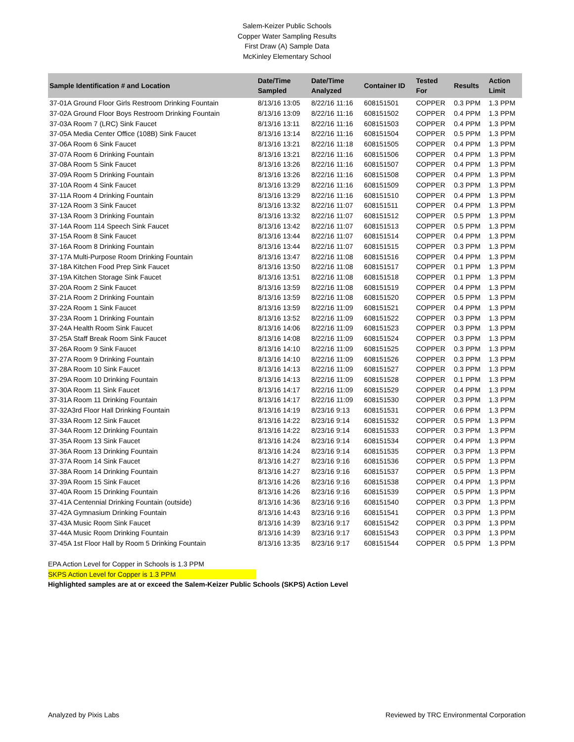Salem-Keizer Public Schools
Copper Water Sampling Results
First Draw (A) Sample Data
McKinley Elementary School
| Sample Identification # and Location | Date/Time Sampled | Date/Time Analyzed | Container ID | Tested For | Results | Action Limit |
| --- | --- | --- | --- | --- | --- | --- |
| 37-01A Ground Floor Girls Restroom Drinking Fountain | 8/13/16 13:05 | 8/22/16 11:16 | 608151501 | COPPER | 0.3 PPM | 1.3 PPM |
| 37-02A Ground Floor Boys Restroom Drinking Fountain | 8/13/16 13:09 | 8/22/16 11:16 | 608151502 | COPPER | 0.4 PPM | 1.3 PPM |
| 37-03A Room 7 (LRC) Sink Faucet | 8/13/16 13:11 | 8/22/16 11:16 | 608151503 | COPPER | 0.4 PPM | 1.3 PPM |
| 37-05A Media Center Office (108B) Sink Faucet | 8/13/16 13:14 | 8/22/16 11:16 | 608151504 | COPPER | 0.5 PPM | 1.3 PPM |
| 37-06A Room 6 Sink Faucet | 8/13/16 13:21 | 8/22/16 11:18 | 608151505 | COPPER | 0.4 PPM | 1.3 PPM |
| 37-07A Room 6 Drinking Fountain | 8/13/16 13:21 | 8/22/16 11:16 | 608151506 | COPPER | 0.4 PPM | 1.3 PPM |
| 37-08A Room 5 Sink Faucet | 8/13/16 13:26 | 8/22/16 11:16 | 608151507 | COPPER | 0.4 PPM | 1.3 PPM |
| 37-09A Room 5 Drinking Fountain | 8/13/16 13:26 | 8/22/16 11:16 | 608151508 | COPPER | 0.4 PPM | 1.3 PPM |
| 37-10A Room 4 Sink Faucet | 8/13/16 13:29 | 8/22/16 11:16 | 608151509 | COPPER | 0.3 PPM | 1.3 PPM |
| 37-11A Room 4 Drinking Fountain | 8/13/16 13:29 | 8/22/16 11:16 | 608151510 | COPPER | 0.4 PPM | 1.3 PPM |
| 37-12A Room 3 Sink Faucet | 8/13/16 13:32 | 8/22/16 11:07 | 608151511 | COPPER | 0.4 PPM | 1.3 PPM |
| 37-13A Room 3 Drinking Fountain | 8/13/16 13:32 | 8/22/16 11:07 | 608151512 | COPPER | 0.5 PPM | 1.3 PPM |
| 37-14A Room 114 Speech Sink Faucet | 8/13/16 13:42 | 8/22/16 11:07 | 608151513 | COPPER | 0.5 PPM | 1.3 PPM |
| 37-15A Room 8 Sink Faucet | 8/13/16 13:44 | 8/22/16 11:07 | 608151514 | COPPER | 0.4 PPM | 1.3 PPM |
| 37-16A Room 8 Drinking Fountain | 8/13/16 13:44 | 8/22/16 11:07 | 608151515 | COPPER | 0.3 PPM | 1.3 PPM |
| 37-17A Multi-Purpose Room Drinking Fountain | 8/13/16 13:47 | 8/22/16 11:08 | 608151516 | COPPER | 0.4 PPM | 1.3 PPM |
| 37-18A Kitchen Food Prep Sink Faucet | 8/13/16 13:50 | 8/22/16 11:08 | 608151517 | COPPER | 0.1 PPM | 1.3 PPM |
| 37-19A Kitchen Storage Sink Faucet | 8/13/16 13:51 | 8/22/16 11:08 | 608151518 | COPPER | 0.1 PPM | 1.3 PPM |
| 37-20A Room 2 Sink Faucet | 8/13/16 13:59 | 8/22/16 11:08 | 608151519 | COPPER | 0.4 PPM | 1.3 PPM |
| 37-21A Room 2 Drinking Fountain | 8/13/16 13:59 | 8/22/16 11:08 | 608151520 | COPPER | 0.5 PPM | 1.3 PPM |
| 37-22A Room 1 Sink Faucet | 8/13/16 13:59 | 8/22/16 11:09 | 608151521 | COPPER | 0.4 PPM | 1.3 PPM |
| 37-23A Room 1 Drinking Fountain | 8/13/16 13:52 | 8/22/16 11:09 | 608151522 | COPPER | 0.3 PPM | 1.3 PPM |
| 37-24A Health Room Sink Faucet | 8/13/16 14:06 | 8/22/16 11:09 | 608151523 | COPPER | 0.3 PPM | 1.3 PPM |
| 37-25A Staff Break Room Sink Faucet | 8/13/16 14:08 | 8/22/16 11:09 | 608151524 | COPPER | 0.3 PPM | 1.3 PPM |
| 37-26A Room 9 Sink Faucet | 8/13/16 14:10 | 8/22/16 11:09 | 608151525 | COPPER | 0.3 PPM | 1.3 PPM |
| 37-27A Room 9 Drinking Fountain | 8/13/16 14:10 | 8/22/16 11:09 | 608151526 | COPPER | 0.3 PPM | 1.3 PPM |
| 37-28A Room 10 Sink Faucet | 8/13/16 14:13 | 8/22/16 11:09 | 608151527 | COPPER | 0.3 PPM | 1.3 PPM |
| 37-29A Room 10 Drinking Fountain | 8/13/16 14:13 | 8/22/16 11:09 | 608151528 | COPPER | 0.1 PPM | 1.3 PPM |
| 37-30A Room 11 Sink Faucet | 8/13/16 14:17 | 8/22/16 11:09 | 608151529 | COPPER | 0.4 PPM | 1.3 PPM |
| 37-31A Room 11 Drinking Fountain | 8/13/16 14:17 | 8/22/16 11:09 | 608151530 | COPPER | 0.3 PPM | 1.3 PPM |
| 37-32A3rd Floor Hall Drinking Fountain | 8/13/16 14:19 | 8/23/16 9:13 | 608151531 | COPPER | 0.6 PPM | 1.3 PPM |
| 37-33A Room 12 Sink Faucet | 8/13/16 14:22 | 8/23/16 9:14 | 608151532 | COPPER | 0.5 PPM | 1.3 PPM |
| 37-34A Room 12 Drinking Fountain | 8/13/16 14:22 | 8/23/16 9:14 | 608151533 | COPPER | 0.3 PPM | 1.3 PPM |
| 37-35A Room 13 Sink Faucet | 8/13/16 14:24 | 8/23/16 9:14 | 608151534 | COPPER | 0.4 PPM | 1.3 PPM |
| 37-36A Room 13 Drinking Fountain | 8/13/16 14:24 | 8/23/16 9:14 | 608151535 | COPPER | 0.3 PPM | 1.3 PPM |
| 37-37A Room 14 Sink Faucet | 8/13/16 14:27 | 8/23/16 9:16 | 608151536 | COPPER | 0.5 PPM | 1.3 PPM |
| 37-38A Room 14 Drinking Fountain | 8/13/16 14:27 | 8/23/16 9:16 | 608151537 | COPPER | 0.5 PPM | 1.3 PPM |
| 37-39A Room 15 Sink Faucet | 8/13/16 14:26 | 8/23/16 9:16 | 608151538 | COPPER | 0.4 PPM | 1.3 PPM |
| 37-40A Room 15 Drinking Fountain | 8/13/16 14:26 | 8/23/16 9:16 | 608151539 | COPPER | 0.5 PPM | 1.3 PPM |
| 37-41A Centennial Drinking Fountain (outside) | 8/13/16 14:36 | 8/23/16 9:16 | 608151540 | COPPER | 0.3 PPM | 1.3 PPM |
| 37-42A Gymnasium Drinking Fountain | 8/13/16 14:43 | 8/23/16 9:16 | 608151541 | COPPER | 0.3 PPM | 1.3 PPM |
| 37-43A Music Room Sink Faucet | 8/13/16 14:39 | 8/23/16 9:17 | 608151542 | COPPER | 0.3 PPM | 1.3 PPM |
| 37-44A Music Room Drinking Fountain | 8/13/16 14:39 | 8/23/16 9:17 | 608151543 | COPPER | 0.3 PPM | 1.3 PPM |
| 37-45A 1st Floor Hall by Room 5 Drinking Fountain | 8/13/16 13:35 | 8/23/16 9:17 | 608151544 | COPPER | 0.5 PPM | 1.3 PPM |
EPA Action Level for Copper in Schools is 1.3 PPM
SKPS Action Level for Copper is 1.3 PPM
Highlighted samples are at or exceed the Salem-Keizer Public Schools (SKPS) Action Level
Analyzed by Pixis Labs Reviewed by TRC Environmental Corporation